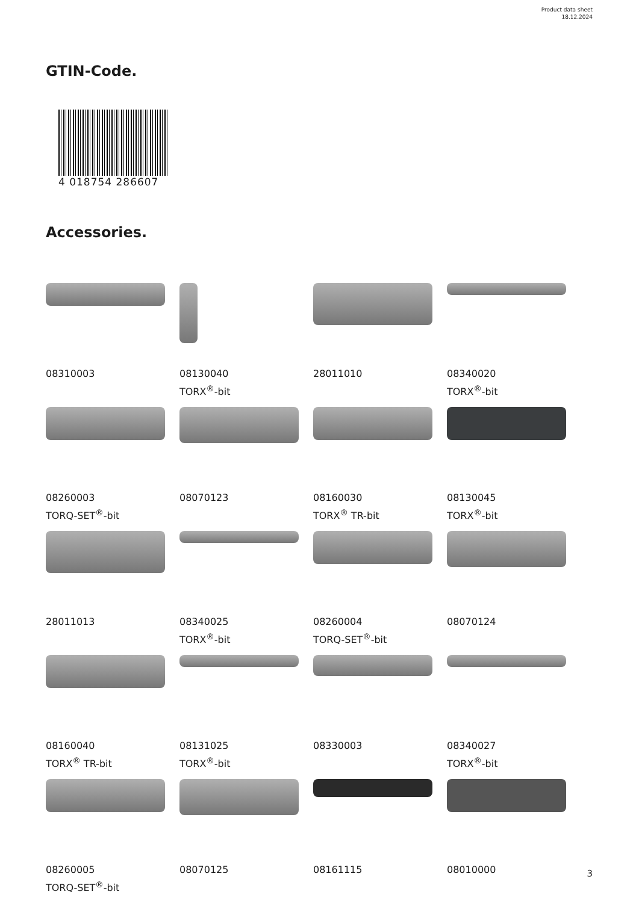Product data sheet
18.12.2024
GTIN-Code.
4 018754 286607
Accessories.
08310003
08130040
TORX<sup>®</sup>-bit
28011010
08340020
TORX<sup>®</sup>-bit
08260003
TORQ-SET<sup>®</sup>-bit
08070123
08160030
TORX<sup>®</sup> TR-bit
08130045
TORX<sup>®</sup>-bit
28011013
08340025
TORX<sup>®</sup>-bit
08260004
TORQ-SET<sup>®</sup>-bit
08070124
08160040
TORX<sup>®</sup> TR-bit
08131025
TORX<sup>®</sup>-bit
08330003
08340027
TORX<sup>®</sup>-bit
08260005
TORQ-SET<sup>®</sup>-bit
08070125
08161115
08010000
3